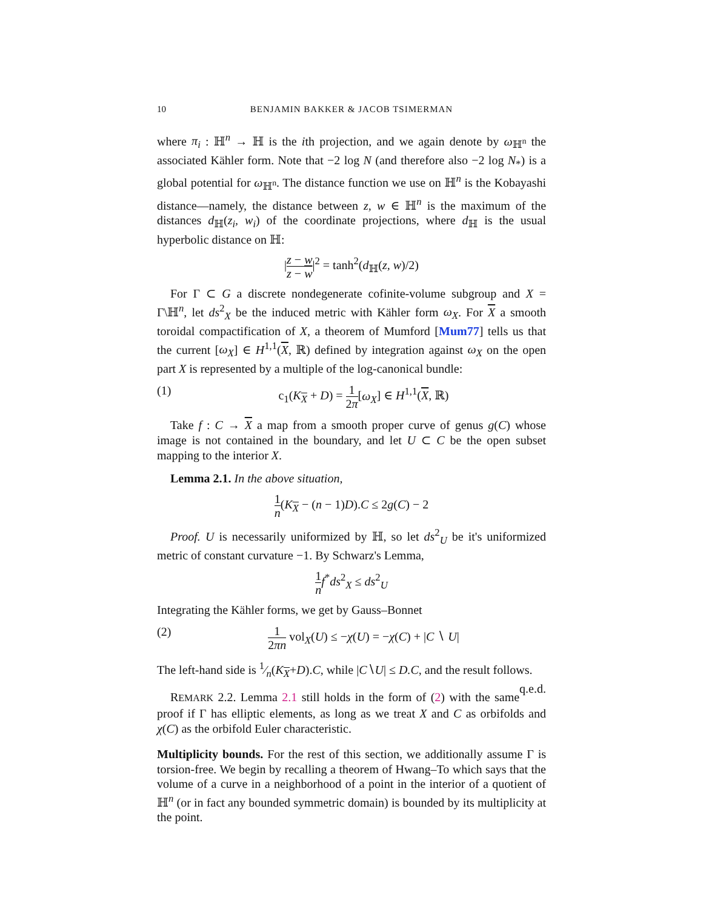10 BENJAMIN BAKKER & JACOB TSIMERMAN
where π<sub>i</sub> : ℍ<sup>n</sup> → ℍ is the ith projection, and we again denote by ω<sub>ℍ<sup>n</sup></sub> the associated Kähler form. Note that −2 log N (and therefore also −2 log N<sub>*</sub>) is a global potential for ω<sub>ℍ<sup>n</sup></sub>. The distance function we use on ℍ<sup>n</sup> is the Kobayashi distance—namely, the distance between z, w ∈ ℍ<sup>n</sup> is the maximum of the distances d<sub>ℍ</sub>(z<sub>i</sub>, w<sub>i</sub>) of the coordinate projections, where d<sub>ℍ</sub> is the usual hyperbolic distance on ℍ:
|z − w z − w|<sup>2</sup> = tanh<sup>2</sup>(d<sub>ℍ</sub>(z, w)/2)
For Γ ⊂ G a discrete nondegenerate cofinite-volume subgroup and X = Γ\ℍ<sup>n</sup>, let ds<sup>2</sup><sub>X</sub> be the induced metric with Kähler form ω<sub>X</sub>. For X a smooth toroidal compactification of X, a theorem of Mumford [Mum77] tells us that the current [ω<sub>X</sub>] ∈ H<sup>1,1</sup>(X, ℝ) defined by integration against ω<sub>X</sub> on the open part X is represented by a multiple of the log-canonical bundle:
(1) c<sub>1</sub>(K<sub>X</sub> + D) = 1 2π[ω<sub>X</sub>] ∈ H<sup>1,1</sup>(X, ℝ)
Take f : C → X a map from a smooth proper curve of genus g(C) whose image is not contained in the boundary, and let U ⊂ C be the open subset mapping to the interior X.
Lemma 2.1. In the above situation,
1 n(K<sub>X</sub> − (n − 1)D).C ≤ 2g(C) − 2
Proof. U is necessarily uniformized by ℍ, so let ds<sup>2</sup><sub>U</sub> be it's uniformized metric of constant curvature −1. By Schwarz's Lemma,
1 n f<sup>*</sup>ds<sup>2</sup><sub>X</sub> ≤ ds<sup>2</sup><sub>U</sub>
Integrating the Kähler forms, we get by Gauss–Bonnet
(2) 1 2πn vol<sub>X</sub>(U) ≤ −χ(U) = −χ(C) + |C ∖ U|
The left-hand side is 1⁄n(K<sub>X</sub>+D).C, while |C∖U| ≤ D.C, and the result follows. q.e.d.
REMARK 2.2. Lemma 2.1 still holds in the form of (2) with the same proof if Γ has elliptic elements, as long as we treat X and C as orbifolds and χ(C) as the orbifold Euler characteristic.
Multiplicity bounds. For the rest of this section, we additionally assume Γ is torsion-free. We begin by recalling a theorem of Hwang–To which says that the volume of a curve in a neighborhood of a point in the interior of a quotient of ℍ<sup>n</sup> (or in fact any bounded symmetric domain) is bounded by its multiplicity at the point.